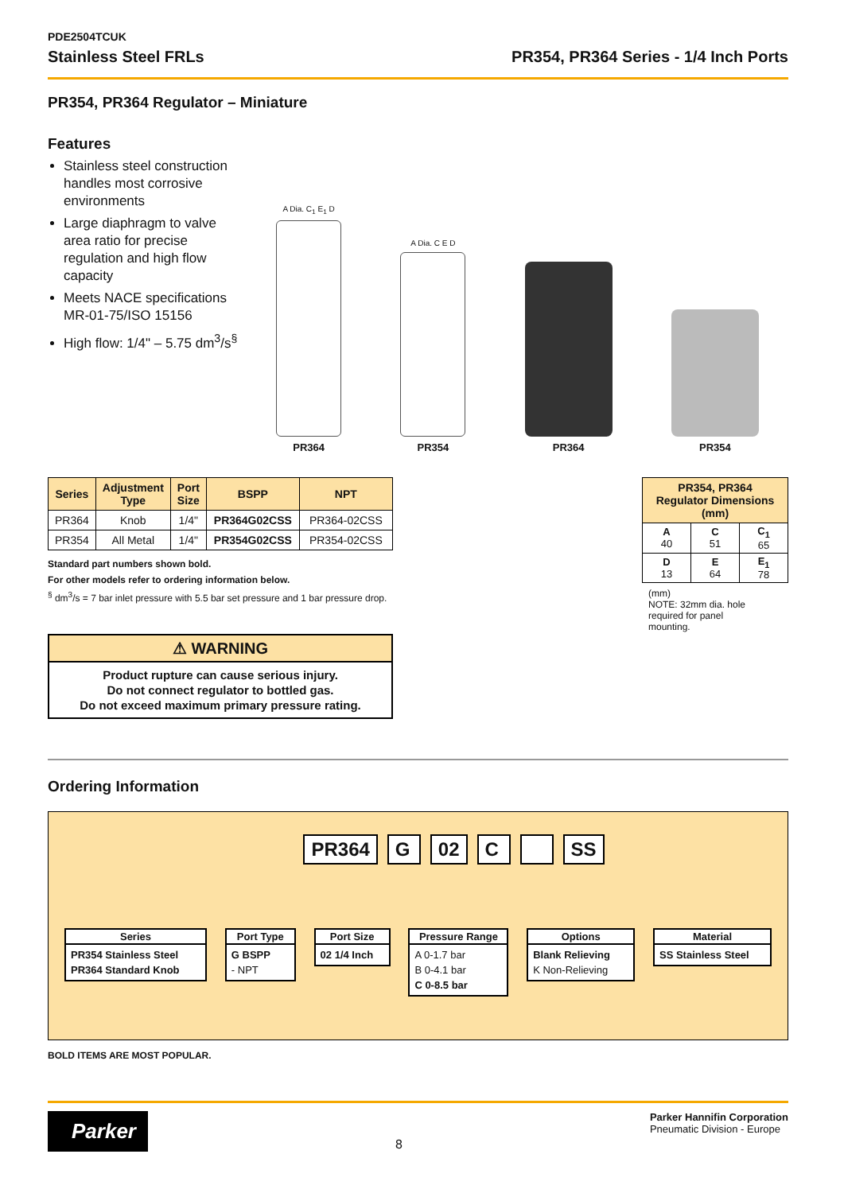PDE2504TCUK
Stainless Steel FRLs PR354, PR364 Series - 1/4 Inch Ports
PR354, PR364 Regulator – Miniature
Features
Stainless steel construction handles most corrosive environments
Large diaphragm to valve area ratio for precise regulation and high flow capacity
Meets NACE specifications MR-01-75/ISO 15156
High flow: 1/4" – 5.75 dm<sup>3</sup>/s<sup>§</sup>
A Dia. C<sub>1</sub> E<sub>1</sub> D
PR364
A Dia. C E D
PR354
PR364
PR354
| Series | Adjustment Type | Port Size | BSPP | NPT |
| --- | --- | --- | --- | --- |
| PR364 | Knob | 1/4" | PR364G02CSS | PR364-02CSS |
| PR354 | All Metal | 1/4" | PR354G02CSS | PR354-02CSS |
Standard part numbers shown bold.
For other models refer to ordering information below.
<sup>§</sup> dm<sup>3</sup>/s = 7 bar inlet pressure with 5.5 bar set pressure and 1 bar pressure drop.
⚠ WARNING
Product rupture can cause serious injury.
Do not connect regulator to bottled gas.
Do not exceed maximum primary pressure rating.
| PR354, PR364 Regulator Dimensions (mm) | | |
| --- | --- | --- |
| A 40 | C 51 | C<sub>1</sub> 65 |
| D 13 | E 64 | E<sub>1</sub> 78 |
(mm)
NOTE: 32mm dia. hole required for panel mounting.
Ordering Information
PR364 G 02 C SS
Series
PR354 Stainless Steel
PR364 Standard Knob
Port Type
G BSPP
- NPT
Port Size
02 1/4 Inch
Pressure Range
A 0-1.7 bar
B 0-4.1 bar
C 0-8.5 bar
Options
Blank Relieving
K Non-Relieving
Material
SS Stainless Steel
BOLD ITEMS ARE MOST POPULAR.
Parker
8
Parker Hannifin Corporation
Pneumatic Division - Europe